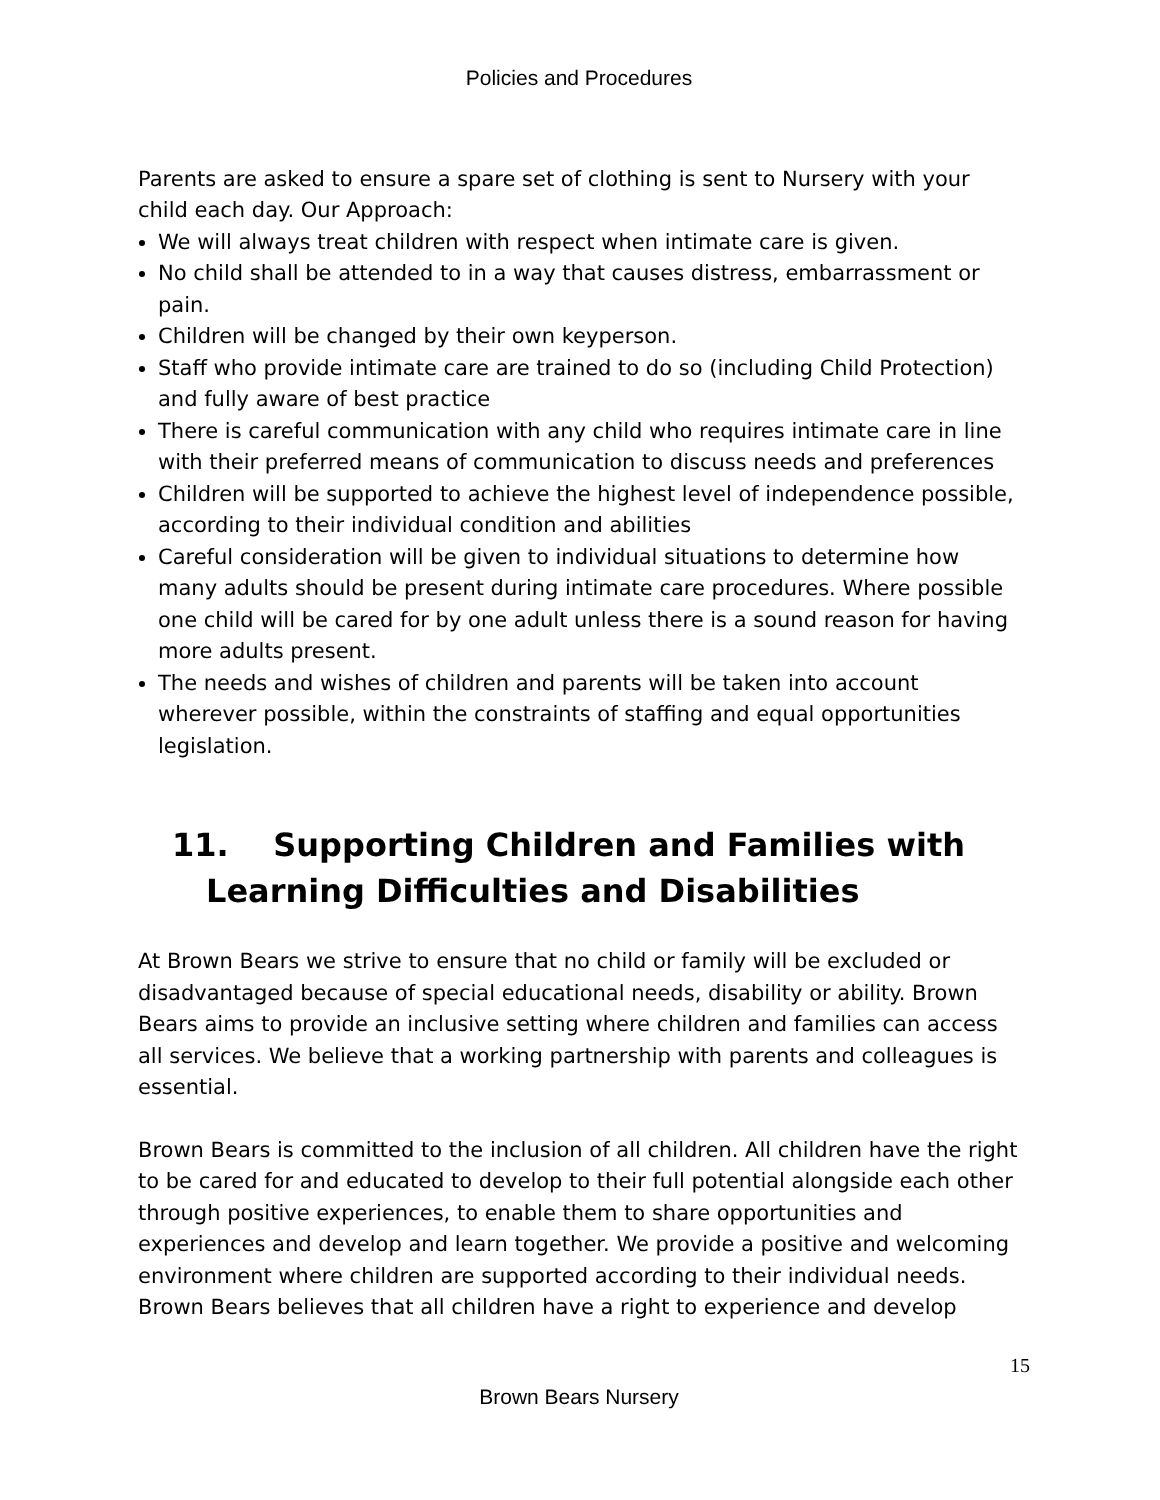Policies and Procedures
Parents are asked to ensure a spare set of clothing is sent to Nursery with your child each day. Our Approach:
We will always treat children with respect when intimate care is given.
No child shall be attended to in a way that causes distress, embarrassment or pain.
Children will be changed by their own keyperson.
Staff who provide intimate care are trained to do so (including Child Protection) and fully aware of best practice
There is careful communication with any child who requires intimate care in line with their preferred means of communication to discuss needs and preferences
Children will be supported to achieve the highest level of independence possible, according to their individual condition and abilities
Careful consideration will be given to individual situations to determine how many adults should be present during intimate care procedures. Where possible one child will be cared for by one adult unless there is a sound reason for having more adults present.
The needs and wishes of children and parents will be taken into account wherever possible, within the constraints of staffing and equal opportunities legislation.
11. Supporting Children and Families with Learning Difficulties and Disabilities
At Brown Bears we strive to ensure that no child or family will be excluded or disadvantaged because of special educational needs, disability or ability. Brown Bears aims to provide an inclusive setting where children and families can access all services. We believe that a working partnership with parents and colleagues is essential.
Brown Bears is committed to the inclusion of all children. All children have the right to be cared for and educated to develop to their full potential alongside each other through positive experiences, to enable them to share opportunities and experiences and develop and learn together. We provide a positive and welcoming environment where children are supported according to their individual needs. Brown Bears believes that all children have a right to experience and develop
15
Brown Bears Nursery